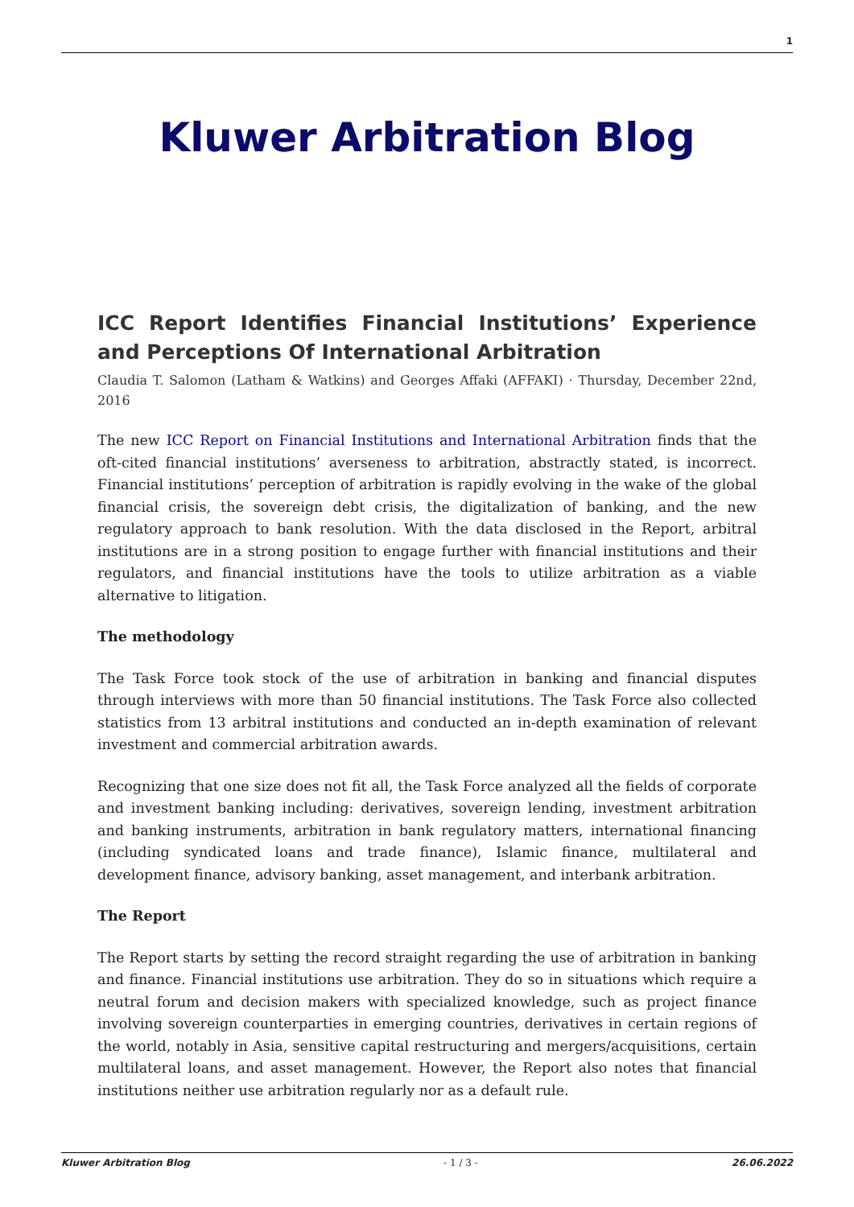1
Kluwer Arbitration Blog
ICC Report Identifies Financial Institutions’ Experience and Perceptions Of International Arbitration
Claudia T. Salomon (Latham & Watkins) and Georges Affaki (AFFAKI) · Thursday, December 22nd, 2016
The new ICC Report on Financial Institutions and International Arbitration finds that the oft-cited financial institutions’ averseness to arbitration, abstractly stated, is incorrect. Financial institutions’ perception of arbitration is rapidly evolving in the wake of the global financial crisis, the sovereign debt crisis, the digitalization of banking, and the new regulatory approach to bank resolution. With the data disclosed in the Report, arbitral institutions are in a strong position to engage further with financial institutions and their regulators, and financial institutions have the tools to utilize arbitration as a viable alternative to litigation.
The methodology
The Task Force took stock of the use of arbitration in banking and financial disputes through interviews with more than 50 financial institutions. The Task Force also collected statistics from 13 arbitral institutions and conducted an in-depth examination of relevant investment and commercial arbitration awards.
Recognizing that one size does not fit all, the Task Force analyzed all the fields of corporate and investment banking including: derivatives, sovereign lending, investment arbitration and banking instruments, arbitration in bank regulatory matters, international financing (including syndicated loans and trade finance), Islamic finance, multilateral and development finance, advisory banking, asset management, and interbank arbitration.
The Report
The Report starts by setting the record straight regarding the use of arbitration in banking and finance. Financial institutions use arbitration. They do so in situations which require a neutral forum and decision makers with specialized knowledge, such as project finance involving sovereign counterparties in emerging countries, derivatives in certain regions of the world, notably in Asia, sensitive capital restructuring and mergers/acquisitions, certain multilateral loans, and asset management. However, the Report also notes that financial institutions neither use arbitration regularly nor as a default rule.
Kluwer Arbitration Blog - 1 / 3 - 26.06.2022